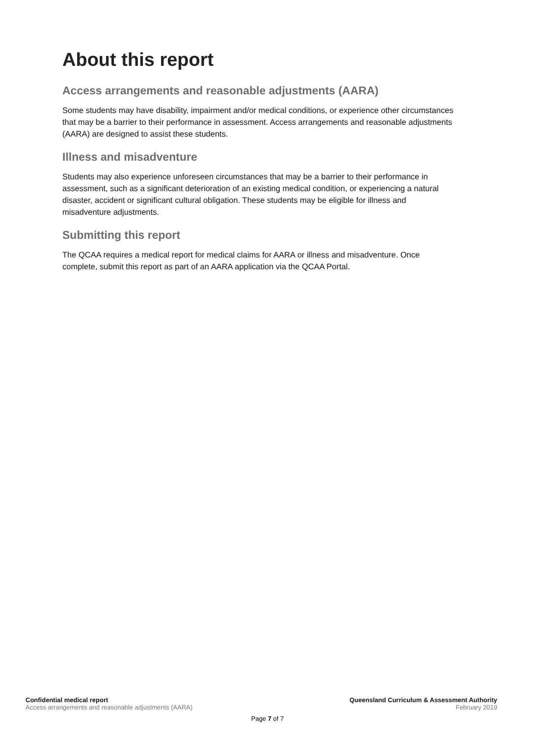About this report
Access arrangements and reasonable adjustments (AARA)
Some students may have disability, impairment and/or medical conditions, or experience other circumstances that may be a barrier to their performance in assessment. Access arrangements and reasonable adjustments (AARA) are designed to assist these students.
Illness and misadventure
Students may also experience unforeseen circumstances that may be a barrier to their performance in assessment, such as a significant deterioration of an existing medical condition, or experiencing a natural disaster, accident or significant cultural obligation. These students may be eligible for illness and misadventure adjustments.
Submitting this report
The QCAA requires a medical report for medical claims for AARA or illness and misadventure. Once complete, submit this report as part of an AARA application via the QCAA Portal.
Confidential medical report
Access arrangements and reasonable adjustments (AARA)
Queensland Curriculum & Assessment Authority
February 2019
Page 7 of 7